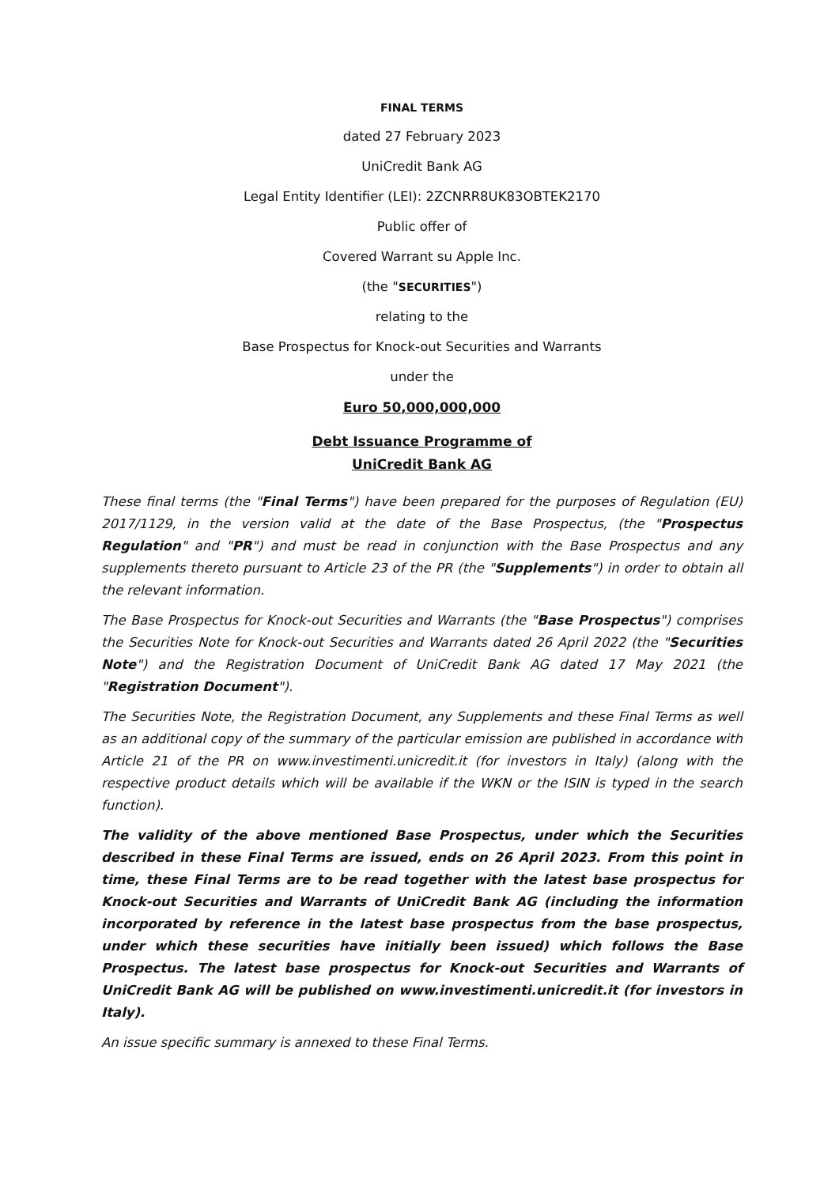FINAL TERMS
dated 27 February 2023
UniCredit Bank AG
Legal Entity Identifier (LEI): 2ZCNRR8UK83OBTEK2170
Public offer of
Covered Warrant su Apple Inc.
(the "SECURITIES")
relating to the
Base Prospectus for Knock-out Securities and Warrants
under the
Euro 50,000,000,000
Debt Issuance Programme of
UniCredit Bank AG
These final terms (the "Final Terms") have been prepared for the purposes of Regulation (EU) 2017/1129, in the version valid at the date of the Base Prospectus, (the "Prospectus Regulation" and "PR") and must be read in conjunction with the Base Prospectus and any supplements thereto pursuant to Article 23 of the PR (the "Supplements") in order to obtain all the relevant information.
The Base Prospectus for Knock-out Securities and Warrants (the "Base Prospectus") comprises the Securities Note for Knock-out Securities and Warrants dated 26 April 2022 (the "Securities Note") and the Registration Document of UniCredit Bank AG dated 17 May 2021 (the "Registration Document").
The Securities Note, the Registration Document, any Supplements and these Final Terms as well as an additional copy of the summary of the particular emission are published in accordance with Article 21 of the PR on www.investimenti.unicredit.it (for investors in Italy) (along with the respective product details which will be available if the WKN or the ISIN is typed in the search function).
The validity of the above mentioned Base Prospectus, under which the Securities described in these Final Terms are issued, ends on 26 April 2023. From this point in time, these Final Terms are to be read together with the latest base prospectus for Knock-out Securities and Warrants of UniCredit Bank AG (including the information incorporated by reference in the latest base prospectus from the base prospectus, under which these securities have initially been issued) which follows the Base Prospectus. The latest base prospectus for Knock-out Securities and Warrants of UniCredit Bank AG will be published on www.investimenti.unicredit.it (for investors in Italy).
An issue specific summary is annexed to these Final Terms.